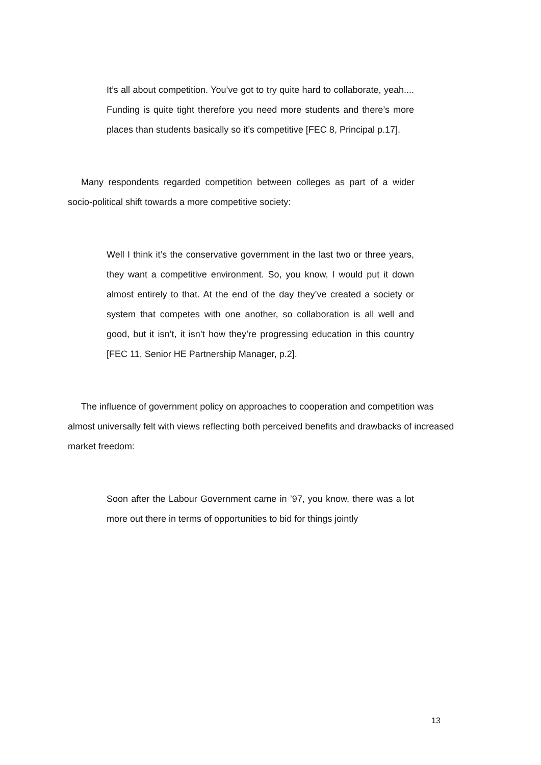It’s all about competition. You’ve got to try quite hard to collaborate, yeah.... Funding is quite tight therefore you need more students and there’s more places than students basically so it’s competitive [FEC 8, Principal p.17].
Many respondents regarded competition between colleges as part of a wider socio-political shift towards a more competitive society:
Well I think it’s the conservative government in the last two or three years, they want a competitive environment. So, you know, I would put it down almost entirely to that. At the end of the day they’ve created a society or system that competes with one another, so collaboration is all well and good, but it isn’t, it isn’t how they’re progressing education in this country [FEC 11, Senior HE Partnership Manager, p.2].
The influence of government policy on approaches to cooperation and competition was almost universally felt with views reflecting both perceived benefits and drawbacks of increased market freedom:
Soon after the Labour Government came in ’97, you know, there was a lot more out there in terms of opportunities to bid for things jointly
13